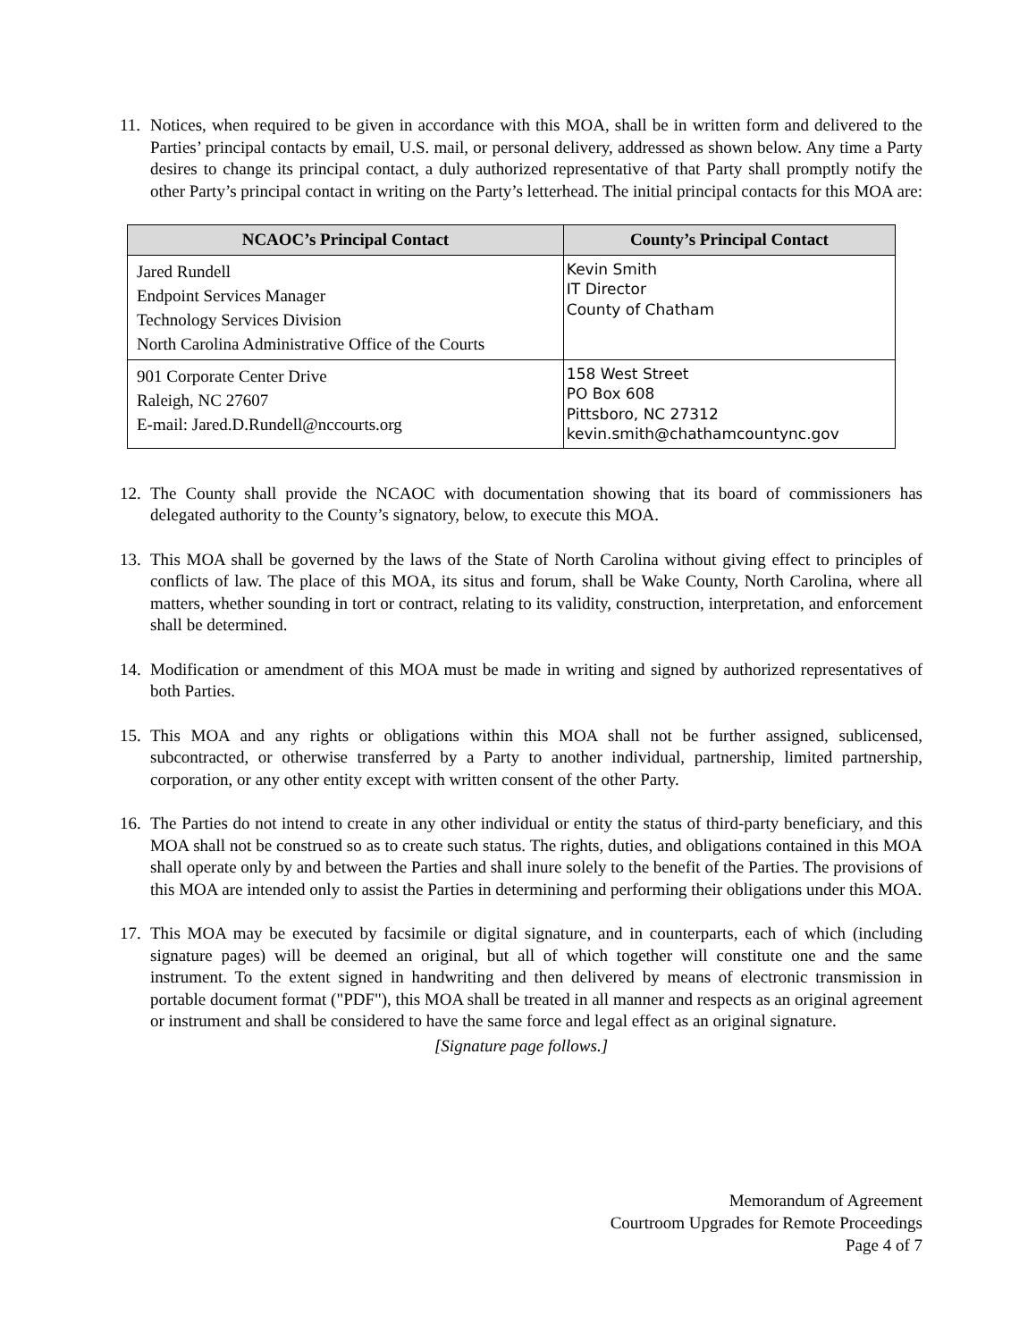11. Notices, when required to be given in accordance with this MOA, shall be in written form and delivered to the Parties’ principal contacts by email, U.S. mail, or personal delivery, addressed as shown below. Any time a Party desires to change its principal contact, a duly authorized representative of that Party shall promptly notify the other Party’s principal contact in writing on the Party’s letterhead. The initial principal contacts for this MOA are:
| NCAOC’s Principal Contact | County’s Principal Contact |
| --- | --- |
| Jared Rundell Endpoint Services Manager Technology Services Division North Carolina Administrative Office of the Courts | Kevin Smith IT Director County of Chatham |
| 901 Corporate Center Drive Raleigh, NC 27607 E-mail: Jared.D.Rundell@nccourts.org | 158 West Street PO Box 608 Pittsboro, NC 27312 kevin.smith@chathamcountync.gov |
12. The County shall provide the NCAOC with documentation showing that its board of commissioners has delegated authority to the County’s signatory, below, to execute this MOA.
13. This MOA shall be governed by the laws of the State of North Carolina without giving effect to principles of conflicts of law. The place of this MOA, its situs and forum, shall be Wake County, North Carolina, where all matters, whether sounding in tort or contract, relating to its validity, construction, interpretation, and enforcement shall be determined.
14. Modification or amendment of this MOA must be made in writing and signed by authorized representatives of both Parties.
15. This MOA and any rights or obligations within this MOA shall not be further assigned, sublicensed, subcontracted, or otherwise transferred by a Party to another individual, partnership, limited partnership, corporation, or any other entity except with written consent of the other Party.
16. The Parties do not intend to create in any other individual or entity the status of third-party beneficiary, and this MOA shall not be construed so as to create such status. The rights, duties, and obligations contained in this MOA shall operate only by and between the Parties and shall inure solely to the benefit of the Parties. The provisions of this MOA are intended only to assist the Parties in determining and performing their obligations under this MOA.
17. This MOA may be executed by facsimile or digital signature, and in counterparts, each of which (including signature pages) will be deemed an original, but all of which together will constitute one and the same instrument. To the extent signed in handwriting and then delivered by means of electronic transmission in portable document format ("PDF"), this MOA shall be treated in all manner and respects as an original agreement or instrument and shall be considered to have the same force and legal effect as an original signature.
[Signature page follows.]
Memorandum of Agreement
Courtroom Upgrades for Remote Proceedings
Page 4 of 7